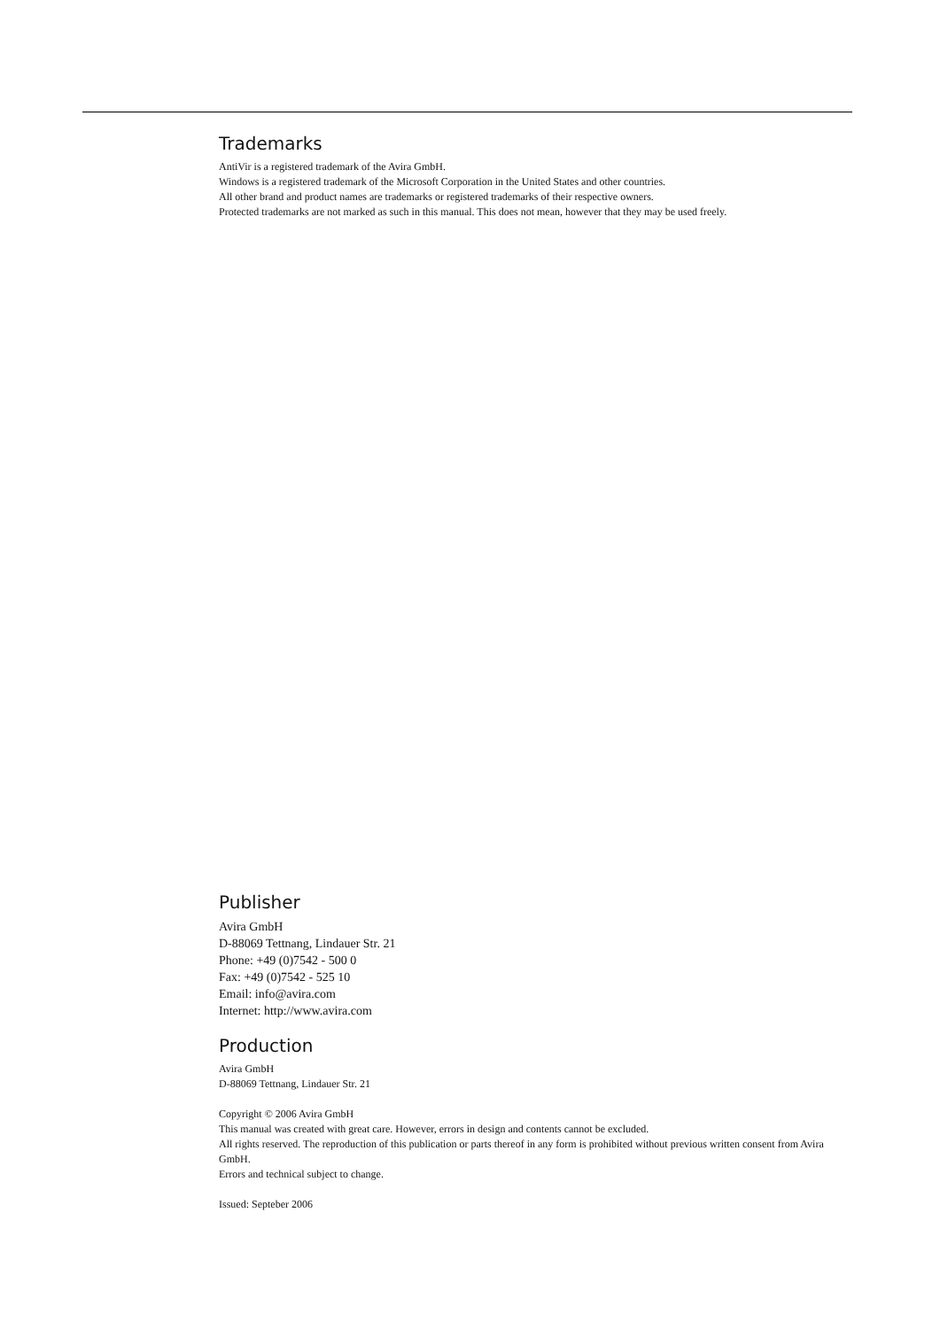Trademarks
AntiVir is a registered trademark of the Avira GmbH.
Windows is a registered trademark of the Microsoft Corporation in the United States and other countries.
All other brand and product names are trademarks or registered trademarks of their respective owners.
Protected trademarks are not marked as such in this manual. This does not mean, however that they may be used freely.
Publisher
Avira GmbH
D-88069 Tettnang, Lindauer Str. 21
Phone: +49 (0)7542 - 500 0
Fax: +49 (0)7542 - 525 10
Email: info@avira.com
Internet: http://www.avira.com
Production
Avira GmbH
D-88069 Tettnang, Lindauer Str. 21
Copyright © 2006 Avira GmbH
This manual was created with great care. However, errors in design and contents cannot be excluded.
All rights reserved. The reproduction of this publication or parts thereof in any form is prohibited without previous written consent from Avira GmbH.
Errors and technical subject to change.
Issued: Septeber 2006